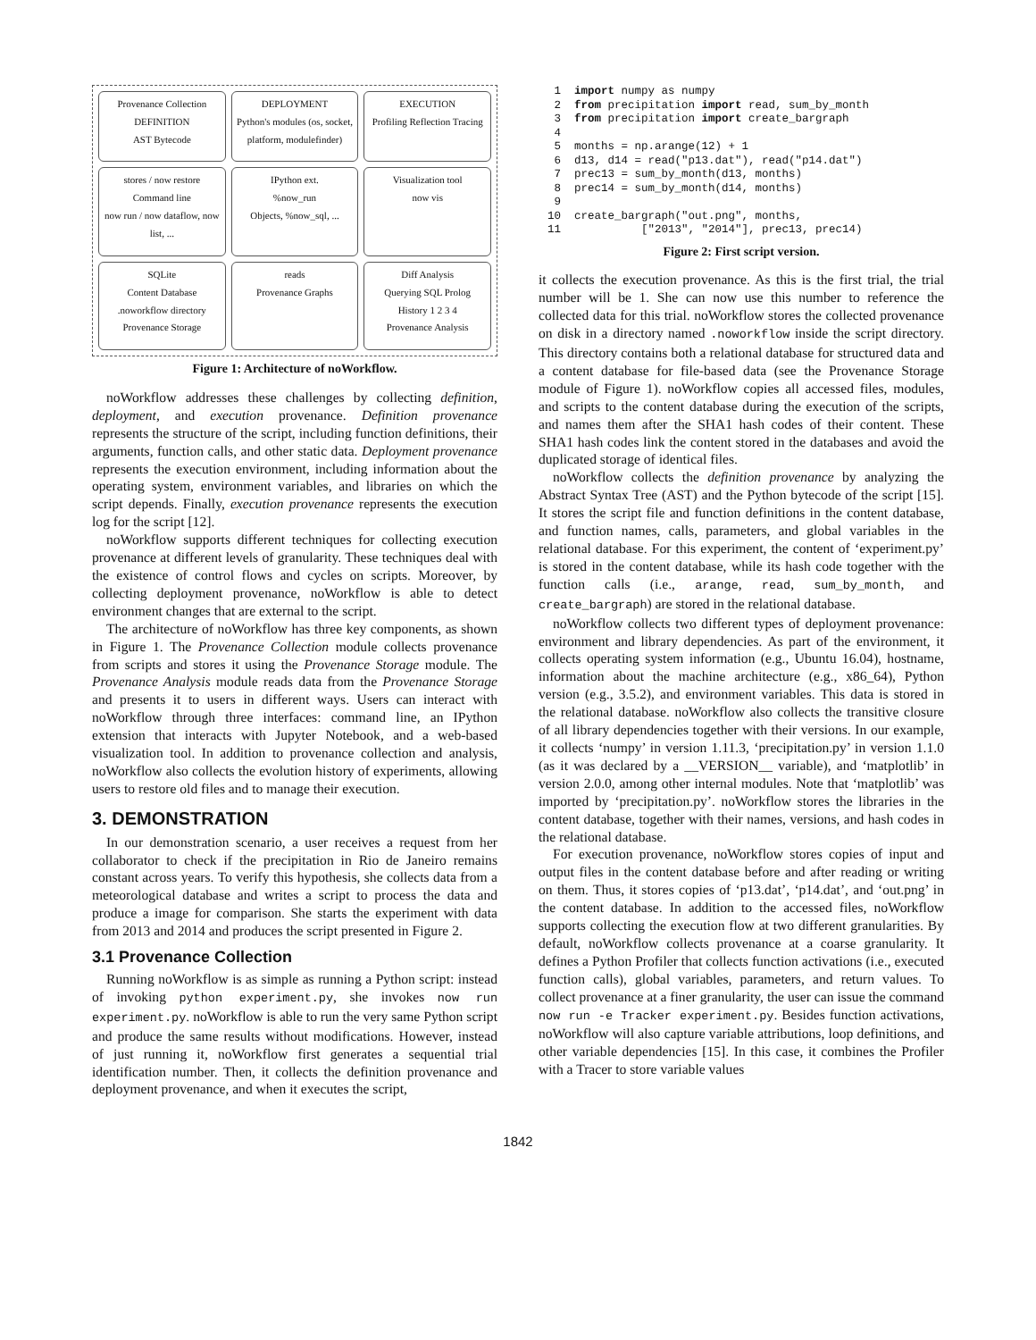Provenance Collection
DEFINITION
AST Bytecode
DEPLOYMENT
Python's modules (os, socket, platform, modulefinder)
EXECUTION
Profiling Reflection Tracing
stores / now restore
Command line
now run / now dataflow, now list, ...
IPython ext.
%now_run
Objects, %now_sql, ...
Visualization tool
now vis
SQLite
Content Database
.noworkflow directory
Provenance Storage
reads
Provenance Graphs
Diff Analysis
Querying SQL Prolog
History 1 2 3 4
Provenance Analysis
Figure 1: Architecture of noWorkflow.
noWorkflow addresses these challenges by collecting definition, deployment, and execution provenance. Definition provenance represents the structure of the script, including function definitions, their arguments, function calls, and other static data. Deployment provenance represents the execution environment, including information about the operating system, environment variables, and libraries on which the script depends. Finally, execution provenance represents the execution log for the script [12].
noWorkflow supports different techniques for collecting execution provenance at different levels of granularity. These techniques deal with the existence of control flows and cycles on scripts. Moreover, by collecting deployment provenance, noWorkflow is able to detect environment changes that are external to the script.
The architecture of noWorkflow has three key components, as shown in Figure 1. The Provenance Collection module collects provenance from scripts and stores it using the Provenance Storage module. The Provenance Analysis module reads data from the Provenance Storage and presents it to users in different ways. Users can interact with noWorkflow through three interfaces: command line, an IPython extension that interacts with Jupyter Notebook, and a web-based visualization tool. In addition to provenance collection and analysis, noWorkflow also collects the evolution history of experiments, allowing users to restore old files and to manage their execution.
3. DEMONSTRATION
In our demonstration scenario, a user receives a request from her collaborator to check if the precipitation in Rio de Janeiro remains constant across years. To verify this hypothesis, she collects data from a meteorological database and writes a script to process the data and produce a image for comparison. She starts the experiment with data from 2013 and 2014 and produces the script presented in Figure 2.
3.1 Provenance Collection
Running noWorkflow is as simple as running a Python script: instead of invoking python experiment.py, she invokes now run experiment.py. noWorkflow is able to run the very same Python script and produce the same results without modifications. However, instead of just running it, noWorkflow first generates a sequential trial identification number. Then, it collects the definition provenance and deployment provenance, and when it executes the script,
 1  import numpy as numpy
 2  from precipitation import read, sum_by_month
 3  from precipitation import create_bargraph
 4
 5  months = np.arange(12) + 1
 6  d13, d14 = read("p13.dat"), read("p14.dat")
 7  prec13 = sum_by_month(d13, months)
 8  prec14 = sum_by_month(d14, months)
 9
10  create_bargraph("out.png", months,
11            ["2013", "2014"], prec13, prec14)
Figure 2: First script version.
it collects the execution provenance. As this is the first trial, the trial number will be 1. She can now use this number to reference the collected data for this trial. noWorkflow stores the collected provenance on disk in a directory named .noworkflow inside the script directory. This directory contains both a relational database for structured data and a content database for file-based data (see the Provenance Storage module of Figure 1). noWorkflow copies all accessed files, modules, and scripts to the content database during the execution of the scripts, and names them after the SHA1 hash codes of their content. These SHA1 hash codes link the content stored in the databases and avoid the duplicated storage of identical files.
noWorkflow collects the definition provenance by analyzing the Abstract Syntax Tree (AST) and the Python bytecode of the script [15]. It stores the script file and function definitions in the content database, and function names, calls, parameters, and global variables in the relational database. For this experiment, the content of ‘experiment.py’ is stored in the content database, while its hash code together with the function calls (i.e., arange, read, sum_by_month, and create_bargraph) are stored in the relational database.
noWorkflow collects two different types of deployment provenance: environment and library dependencies. As part of the environment, it collects operating system information (e.g., Ubuntu 16.04), hostname, information about the machine architecture (e.g., x86_64), Python version (e.g., 3.5.2), and environment variables. This data is stored in the relational database. noWorkflow also collects the transitive closure of all library dependencies together with their versions. In our example, it collects ‘numpy’ in version 1.11.3, ‘precipitation.py’ in version 1.1.0 (as it was declared by a __VERSION__ variable), and ‘matplotlib’ in version 2.0.0, among other internal modules. Note that ‘matplotlib’ was imported by ‘precipitation.py’. noWorkflow stores the libraries in the content database, together with their names, versions, and hash codes in the relational database.
For execution provenance, noWorkflow stores copies of input and output files in the content database before and after reading or writing on them. Thus, it stores copies of ‘p13.dat’, ‘p14.dat’, and ‘out.png’ in the content database. In addition to the accessed files, noWorkflow supports collecting the execution flow at two different granularities. By default, noWorkflow collects provenance at a coarse granularity. It defines a Python Profiler that collects function activations (i.e., executed function calls), global variables, parameters, and return values. To collect provenance at a finer granularity, the user can issue the command now run -e Tracker experiment.py. Besides function activations, noWorkflow will also capture variable attributions, loop definitions, and other variable dependencies [15]. In this case, it combines the Profiler with a Tracer to store variable values
1842